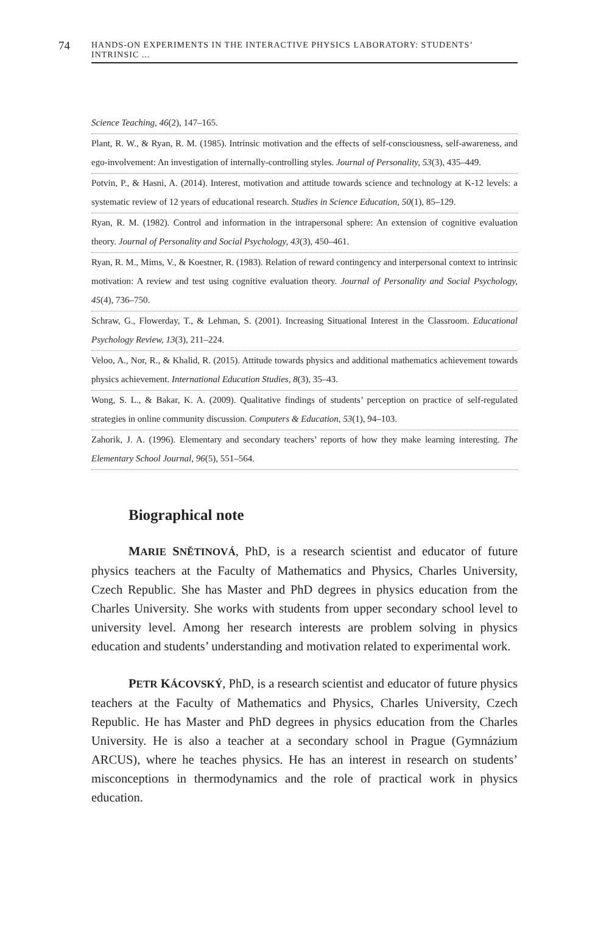74
HANDS-ON EXPERIMENTS IN THE INTERACTIVE PHYSICS LABORATORY: STUDENTS’ INTRINSIC ...
Science Teaching, 46(2), 147–165.
Plant, R. W., & Ryan, R. M. (1985). Intrinsic motivation and the effects of self-consciousness, self-awareness, and ego-involvement: An investigation of internally-controlling styles. Journal of Personality, 53(3), 435–449.
Potvin, P., & Hasni, A. (2014). Interest, motivation and attitude towards science and technology at K-12 levels: a systematic review of 12 years of educational research. Studies in Science Education, 50(1), 85–129.
Ryan, R. M. (1982). Control and information in the intrapersonal sphere: An extension of cognitive evaluation theory. Journal of Personality and Social Psychology, 43(3), 450–461.
Ryan, R. M., Mims, V., & Koestner, R. (1983). Relation of reward contingency and interpersonal context to intrinsic motivation: A review and test using cognitive evaluation theory. Journal of Personality and Social Psychology, 45(4), 736–750.
Schraw, G., Flowerday, T., & Lehman, S. (2001). Increasing Situational Interest in the Classroom. Educational Psychology Review, 13(3), 211–224.
Veloo, A., Nor, R., & Khalid, R. (2015). Attitude towards physics and additional mathematics achievement towards physics achievement. International Education Studies, 8(3), 35–43.
Wong, S. L., & Bakar, K. A. (2009). Qualitative findings of students’ perception on practice of self-regulated strategies in online community discussion. Computers & Education, 53(1), 94–103.
Zahorik, J. A. (1996). Elementary and secondary teachers’ reports of how they make learning interesting. The Elementary School Journal, 96(5), 551–564.
Biographical note
MARIE SNĚTINOVÁ, PhD, is a research scientist and educator of future physics teachers at the Faculty of Mathematics and Physics, Charles University, Czech Republic. She has Master and PhD degrees in physics education from the Charles University. She works with students from upper secondary school level to university level. Among her research interests are problem solving in physics education and students’ understanding and motivation related to experimental work.
PETR KÁCOVSKÝ, PhD, is a research scientist and educator of future physics teachers at the Faculty of Mathematics and Physics, Charles University, Czech Republic. He has Master and PhD degrees in physics education from the Charles University. He is also a teacher at a secondary school in Prague (Gymnázium ARCUS), where he teaches physics. He has an interest in research on students’ misconceptions in thermodynamics and the role of practical work in physics education.